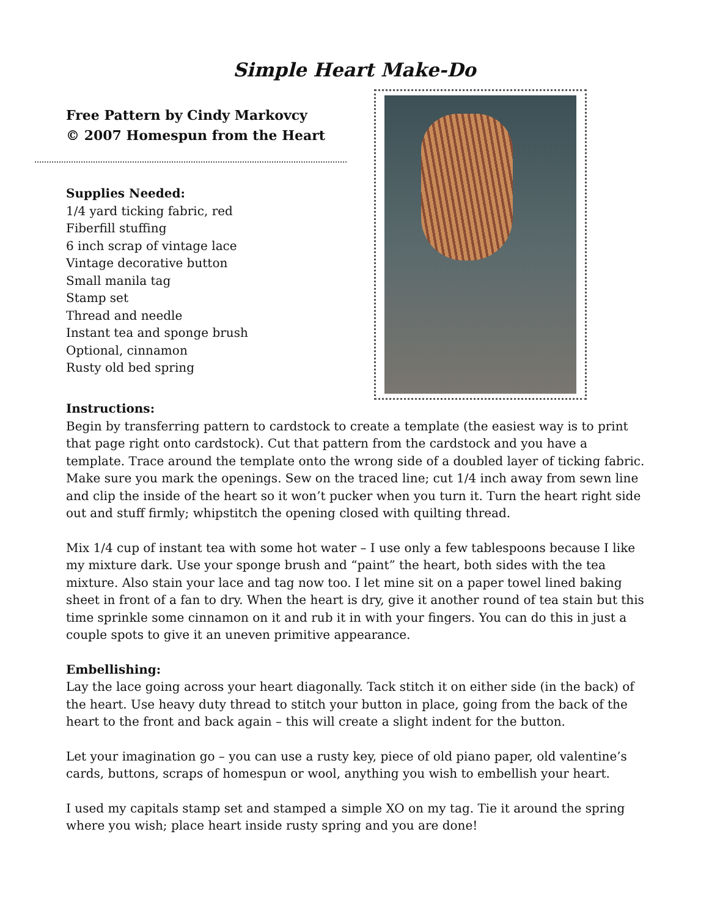Simple Heart Make-Do
Free Pattern by Cindy Markovcy
© 2007 Homespun from the Heart
Supplies Needed:
1/4 yard ticking fabric, red
Fiberfill stuffing
6 inch scrap of vintage lace
Vintage decorative button
Small manila tag
Stamp set
Thread and needle
Instant tea and sponge brush
Optional, cinnamon
Rusty old bed spring
Instructions:
Begin by transferring pattern to cardstock to create a template (the easiest way is to print that page right onto cardstock). Cut that pattern from the cardstock and you have a template. Trace around the template onto the wrong side of a doubled layer of ticking fabric. Make sure you mark the openings. Sew on the traced line; cut 1/4 inch away from sewn line and clip the inside of the heart so it won’t pucker when you turn it. Turn the heart right side out and stuff firmly; whipstitch the opening closed with quilting thread.
Mix 1/4 cup of instant tea with some hot water – I use only a few tablespoons because I like my mixture dark. Use your sponge brush and “paint” the heart, both sides with the tea mixture. Also stain your lace and tag now too. I let mine sit on a paper towel lined baking sheet in front of a fan to dry. When the heart is dry, give it another round of tea stain but this time sprinkle some cinnamon on it and rub it in with your fingers. You can do this in just a couple spots to give it an uneven primitive appearance.
Embellishing:
Lay the lace going across your heart diagonally. Tack stitch it on either side (in the back) of the heart. Use heavy duty thread to stitch your button in place, going from the back of the heart to the front and back again – this will create a slight indent for the button.
Let your imagination go – you can use a rusty key, piece of old piano paper, old valentine’s cards, buttons, scraps of homespun or wool, anything you wish to embellish your heart.
I used my capitals stamp set and stamped a simple XO on my tag. Tie it around the spring where you wish; place heart inside rusty spring and you are done!